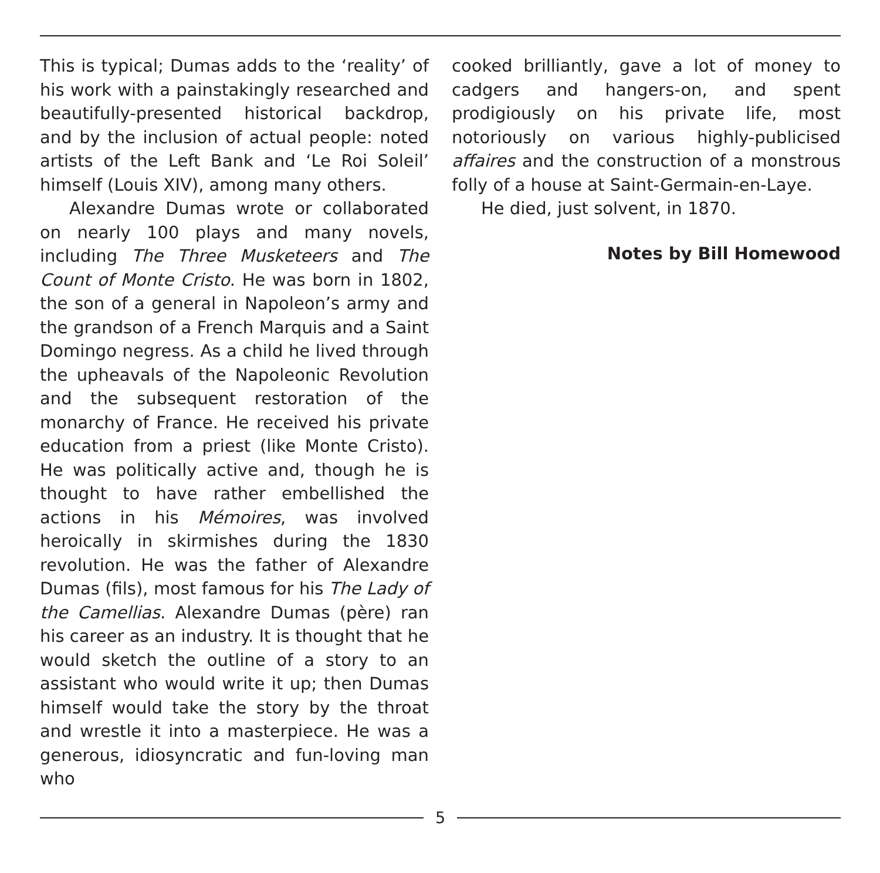This is typical; Dumas adds to the ‘reality’ of his work with a painstakingly researched and beautifully-presented historical backdrop, and by the inclusion of actual people: noted artists of the Left Bank and ‘Le Roi Soleil’ himself (Louis XIV), among many others.
Alexandre Dumas wrote or collaborated on nearly 100 plays and many novels, including The Three Musketeers and The Count of Monte Cristo. He was born in 1802, the son of a general in Napoleon’s army and the grandson of a French Marquis and a Saint Domingo negress. As a child he lived through the upheavals of the Napoleonic Revolution and the subsequent restoration of the monarchy of France. He received his private education from a priest (like Monte Cristo). He was politically active and, though he is thought to have rather embellished the actions in his Mémoires, was involved heroically in skirmishes during the 1830 revolution. He was the father of Alexandre Dumas (fils), most famous for his The Lady of the Camellias. Alexandre Dumas (père) ran his career as an industry. It is thought that he would sketch the outline of a story to an assistant who would write it up; then Dumas himself would take the story by the throat and wrestle it into a masterpiece. He was a generous, idiosyncratic and fun-loving man who
cooked brilliantly, gave a lot of money to cadgers and hangers-on, and spent prodigiously on his private life, most notoriously on various highly-publicised affaires and the construction of a monstrous folly of a house at Saint-Germain-en-Laye.
He died, just solvent, in 1870.
Notes by Bill Homewood
5